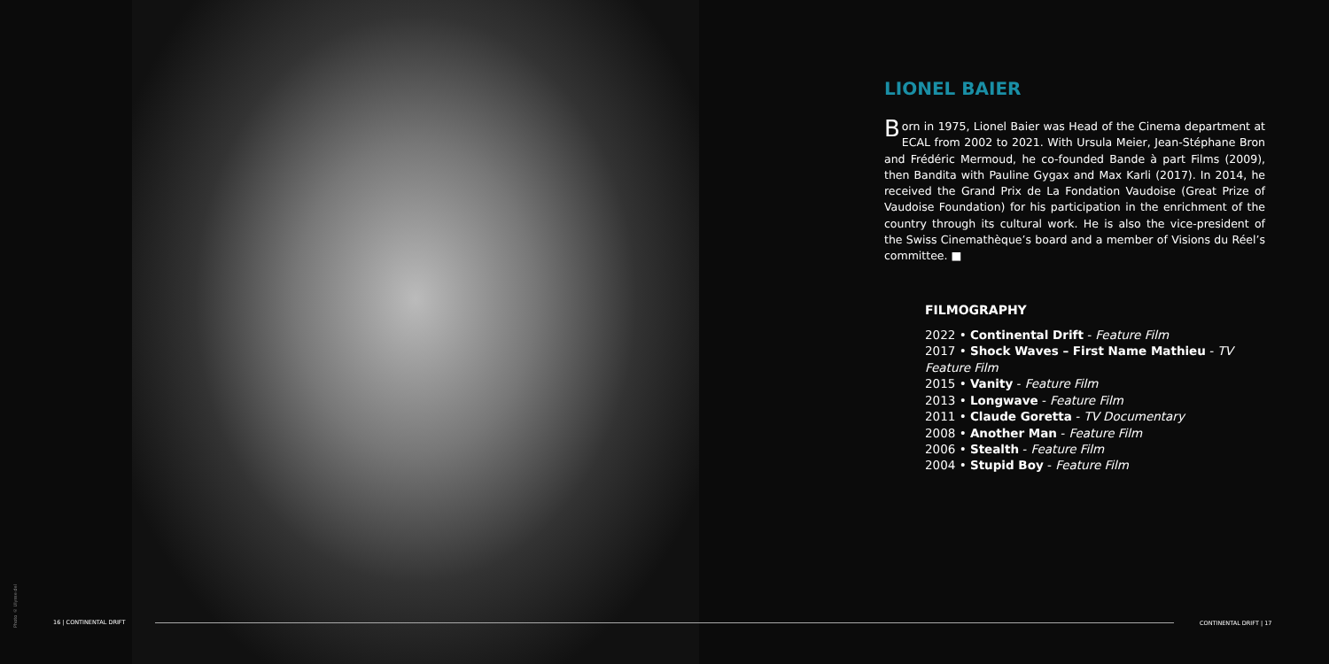Photo © Ulysse del
LIONEL BAIER
Born in 1975, Lionel Baier was Head of the Cinema department at ECAL from 2002 to 2021. With Ursula Meier, Jean-Stéphane Bron and Frédéric Mermoud, he co-founded Bande à part Films (2009), then Bandita with Pauline Gygax and Max Karli (2017). In 2014, he received the Grand Prix de La Fondation Vaudoise (Great Prize of Vaudoise Foundation) for his participation in the enrichment of the country through its cultural work. He is also the vice-president of the Swiss Cinemathèque’s board and a member of Visions du Réel’s committee. ■
FILMOGRAPHY
2022 • Continental Drift - Feature Film
2017 • Shock Waves – First Name Mathieu - TV Feature Film
2015 • Vanity - Feature Film
2013 • Longwave - Feature Film
2011 • Claude Goretta - TV Documentary
2008 • Another Man - Feature Film
2006 • Stealth - Feature Film
2004 • Stupid Boy - Feature Film
16 | CONTINENTAL DRIFT CONTINENTAL DRIFT | 17